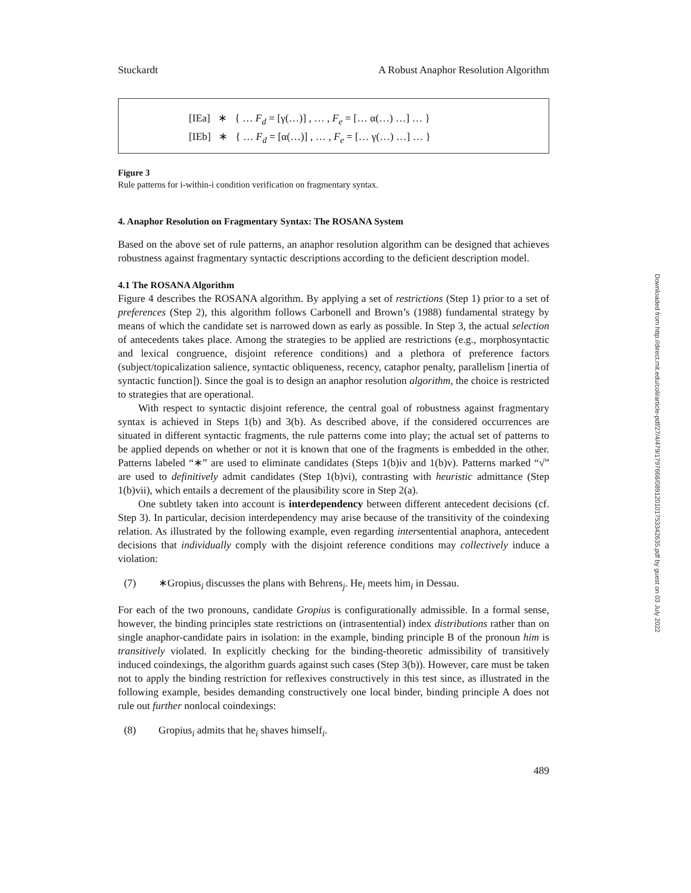Stuckardt A Robust Anaphor Resolution Algorithm
[IEa] ∗ { … F<sub>d</sub> = [γ(…)] , … , F<sub>e</sub> = [… α(…) …] … }
[IEb] ∗ { … F<sub>d</sub> = [α(…)] , … , F<sub>e</sub> = [… γ(…) …] … }
Figure 3
Rule patterns for i-within-i condition verification on fragmentary syntax.
4. Anaphor Resolution on Fragmentary Syntax: The ROSANA System
Based on the above set of rule patterns, an anaphor resolution algorithm can be designed that achieves robustness against fragmentary syntactic descriptions according to the deficient description model.
4.1 The ROSANA Algorithm
Figure 4 describes the ROSANA algorithm. By applying a set of restrictions (Step 1) prior to a set of preferences (Step 2), this algorithm follows Carbonell and Brown’s (1988) fundamental strategy by means of which the candidate set is narrowed down as early as possible. In Step 3, the actual selection of antecedents takes place. Among the strategies to be applied are restrictions (e.g., morphosyntactic and lexical congruence, disjoint reference conditions) and a plethora of preference factors (subject/topicalization salience, syntactic obliqueness, recency, cataphor penalty, parallelism [inertia of syntactic function]). Since the goal is to design an anaphor resolution algorithm, the choice is restricted to strategies that are operational.
With respect to syntactic disjoint reference, the central goal of robustness against fragmentary syntax is achieved in Steps 1(b) and 3(b). As described above, if the considered occurrences are situated in different syntactic fragments, the rule patterns come into play; the actual set of patterns to be applied depends on whether or not it is known that one of the fragments is embedded in the other. Patterns labeled “∗” are used to eliminate candidates (Steps 1(b)iv and 1(b)v). Patterns marked “√” are used to definitively admit candidates (Step 1(b)vi), contrasting with heuristic admittance (Step 1(b)vii), which entails a decrement of the plausibility score in Step 2(a).
One subtlety taken into account is interdependency between different antecedent decisions (cf. Step 3). In particular, decision interdependency may arise because of the transitivity of the coindexing relation. As illustrated by the following example, even regarding intersentential anaphora, antecedent decisions that individually comply with the disjoint reference conditions may collectively induce a violation:
(7) ∗Gropius<sub>i</sub> discusses the plans with Behrens<sub>j</sub>. He<sub>i</sub> meets him<sub>i</sub> in Dessau.
For each of the two pronouns, candidate Gropius is configurationally admissible. In a formal sense, however, the binding principles state restrictions on (intrasentential) index distributions rather than on single anaphor-candidate pairs in isolation: in the example, binding principle B of the pronoun him is transitively violated. In explicitly checking for the binding-theoretic admissibility of transitively induced coindexings, the algorithm guards against such cases (Step 3(b)). However, care must be taken not to apply the binding restriction for reflexives constructively in this test since, as illustrated in the following example, besides demanding constructively one local binder, binding principle A does not rule out further nonlocal coindexings:
(8) Gropius<sub>i</sub> admits that he<sub>i</sub> shaves himself<sub>i</sub>.
489
Downloaded from http://direct.mit.edu/coli/article-pdf/27/4/479/1797668/089120101753342635.pdf by guest on 03 July 2022